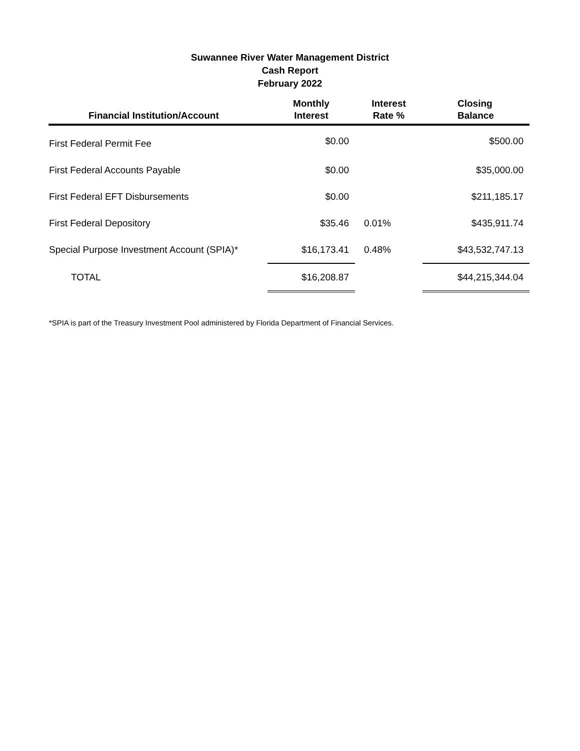Suwannee River Water Management District
Cash Report
February 2022
| Financial Institution/Account | Monthly Interest | Interest Rate % | Closing Balance |
| --- | --- | --- | --- |
| First Federal Permit Fee | $0.00 | | $500.00 |
| First Federal Accounts Payable | $0.00 | | $35,000.00 |
| First Federal EFT Disbursements | $0.00 | | $211,185.17 |
| First Federal Depository | $35.46 | 0.01% | $435,911.74 |
| Special Purpose Investment Account (SPIA)* | $16,173.41 | 0.48% | $43,532,747.13 |
| TOTAL | $16,208.87 | | $44,215,344.04 |
*SPIA is part of the Treasury Investment Pool administered by Florida Department of Financial Services.